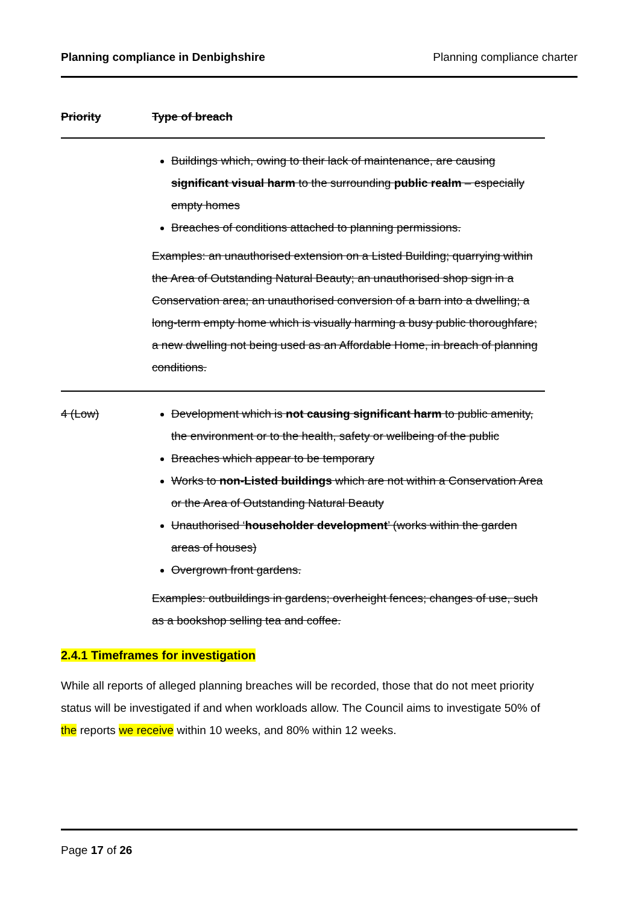Planning compliance in Denbighshire Planning compliance charter
| Priority | Type of breach |
| --- | --- |
| | Buildings which, owing to their lack of maintenance, are causing significant visual harm to the surrounding public realm – especially empty homes Breaches of conditions attached to planning permissions. Examples: an unauthorised extension on a Listed Building; quarrying within the Area of Outstanding Natural Beauty; an unauthorised shop sign in a Conservation area; an unauthorised conversion of a barn into a dwelling; a long-term empty home which is visually harming a busy public thoroughfare; a new dwelling not being used as an Affordable Home, in breach of planning conditions. |
| 4 (Low) | Development which is not causing significant harm to public amenity, the environment or to the health, safety or wellbeing of the public Breaches which appear to be temporary Works to non-Listed buildings which are not within a Conservation Area or the Area of Outstanding Natural Beauty Unauthorised ‘ householder development ’ (works within the garden areas of houses) Overgrown front gardens. Examples: outbuildings in gardens; overheight fences; changes of use, such as a bookshop selling tea and coffee. |
2.4.1 Timeframes for investigation
While all reports of alleged planning breaches will be recorded, those that do not meet priority status will be investigated if and when workloads allow. The Council aims to investigate 50% of the reports we receive within 10 weeks, and 80% within 12 weeks.
Page 17 of 26